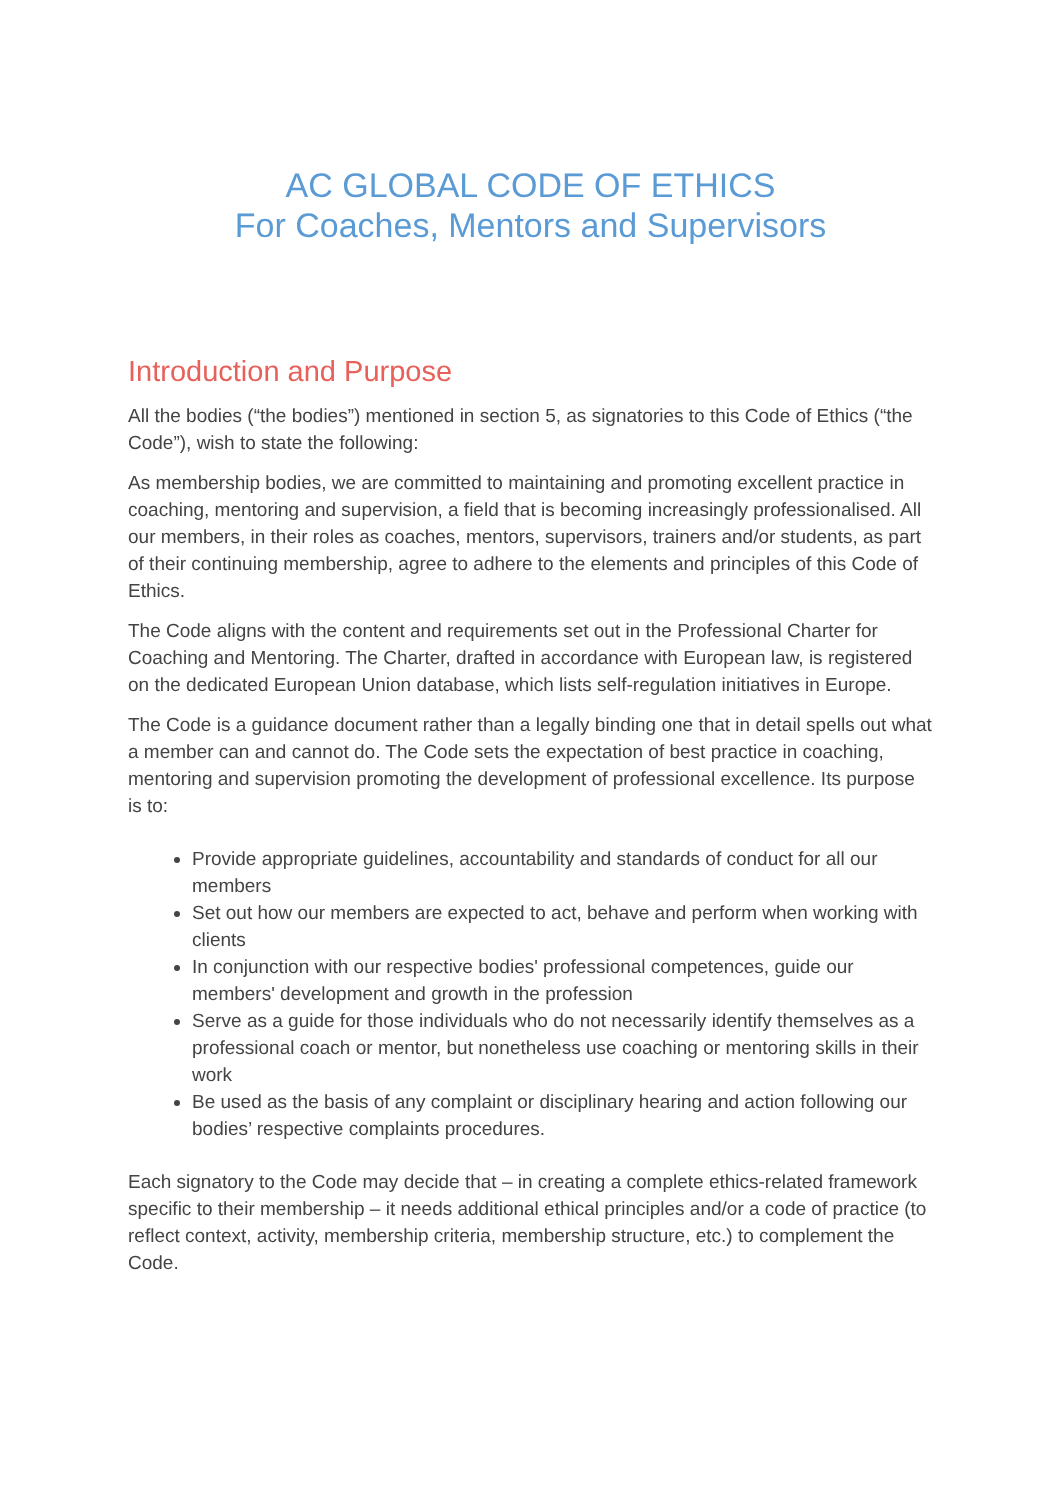AC GLOBAL CODE OF ETHICS
For Coaches, Mentors and Supervisors
Introduction and Purpose
All the bodies (“the bodies”) mentioned in section 5, as signatories to this Code of Ethics (“the Code”), wish to state the following:
As membership bodies, we are committed to maintaining and promoting excellent practice in coaching, mentoring and supervision, a field that is becoming increasingly professionalised. All our members, in their roles as coaches, mentors, supervisors, trainers and/or students, as part of their continuing membership, agree to adhere to the elements and principles of this Code of Ethics.
The Code aligns with the content and requirements set out in the Professional Charter for Coaching and Mentoring. The Charter, drafted in accordance with European law, is registered on the dedicated European Union database, which lists self-regulation initiatives in Europe.
The Code is a guidance document rather than a legally binding one that in detail spells out what a member can and cannot do. The Code sets the expectation of best practice in coaching, mentoring and supervision promoting the development of professional excellence. Its purpose is to:
Provide appropriate guidelines, accountability and standards of conduct for all our members
Set out how our members are expected to act, behave and perform when working with clients
In conjunction with our respective bodies' professional competences, guide our members' development and growth in the profession
Serve as a guide for those individuals who do not necessarily identify themselves as a professional coach or mentor, but nonetheless use coaching or mentoring skills in their work
Be used as the basis of any complaint or disciplinary hearing and action following our bodies’ respective complaints procedures.
Each signatory to the Code may decide that – in creating a complete ethics-related framework specific to their membership – it needs additional ethical principles and/or a code of practice (to reflect context, activity, membership criteria, membership structure, etc.) to complement the Code.